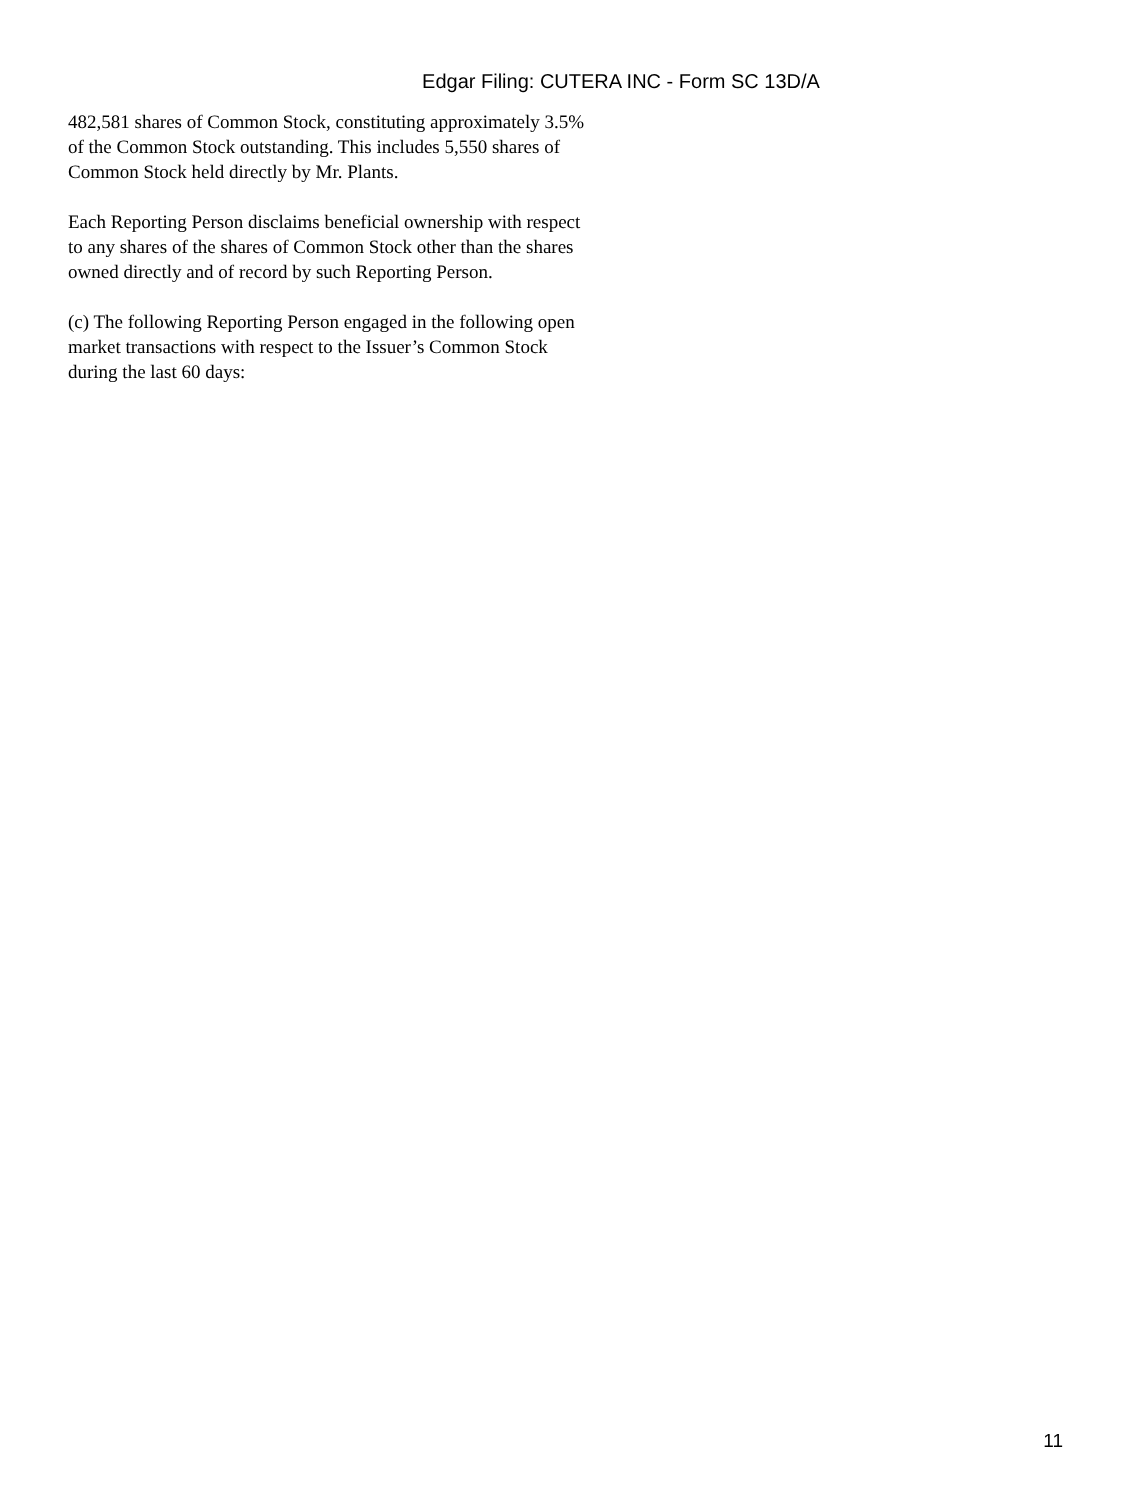Edgar Filing: CUTERA INC - Form SC 13D/A
482,581 shares of Common Stock, constituting approximately 3.5% of the Common Stock outstanding. This includes 5,550 shares of Common Stock held directly by Mr. Plants.
Each Reporting Person disclaims beneficial ownership with respect to any shares of the shares of Common Stock other than the shares owned directly and of record by such Reporting Person.
(c) The following Reporting Person engaged in the following open market transactions with respect to the Issuer’s Common Stock during the last 60 days:
11